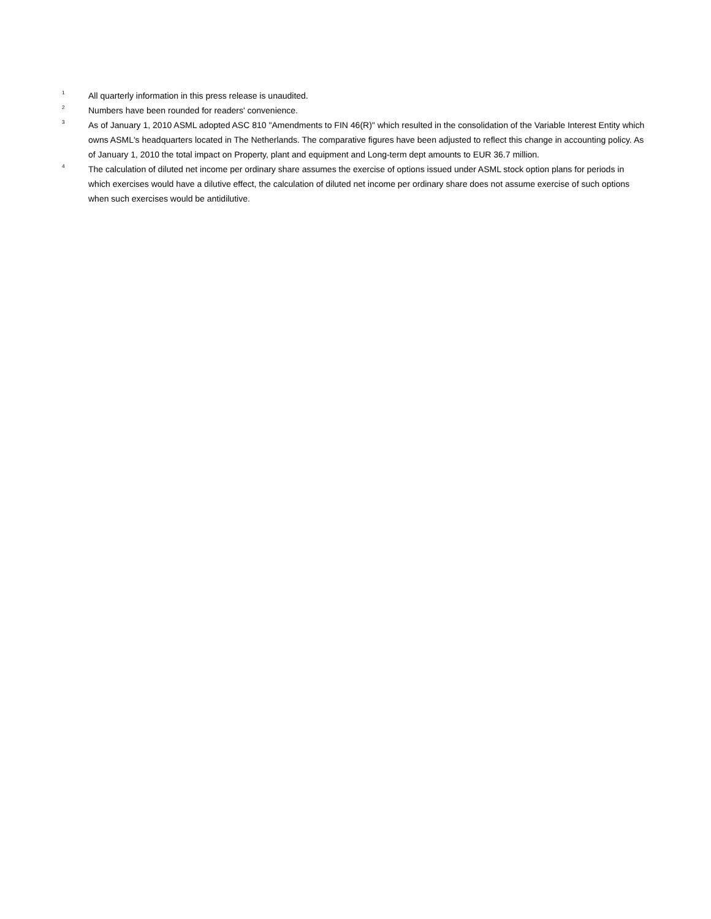<sup>1</sup>
All quarterly information in this press release is unaudited.
<sup>2</sup>
Numbers have been rounded for readers' convenience.
<sup>3</sup>
As of January 1, 2010 ASML adopted ASC 810 "Amendments to FIN 46(R)" which resulted in the consolidation of the Variable Interest Entity which owns ASML's headquarters located in The Netherlands. The comparative figures have been adjusted to reflect this change in accounting policy. As of January 1, 2010 the total impact on Property, plant and equipment and Long-term dept amounts to EUR 36.7 million.
<sup>4</sup>
The calculation of diluted net income per ordinary share assumes the exercise of options issued under ASML stock option plans for periods in which exercises would have a dilutive effect, the calculation of diluted net income per ordinary share does not assume exercise of such options when such exercises would be antidilutive.